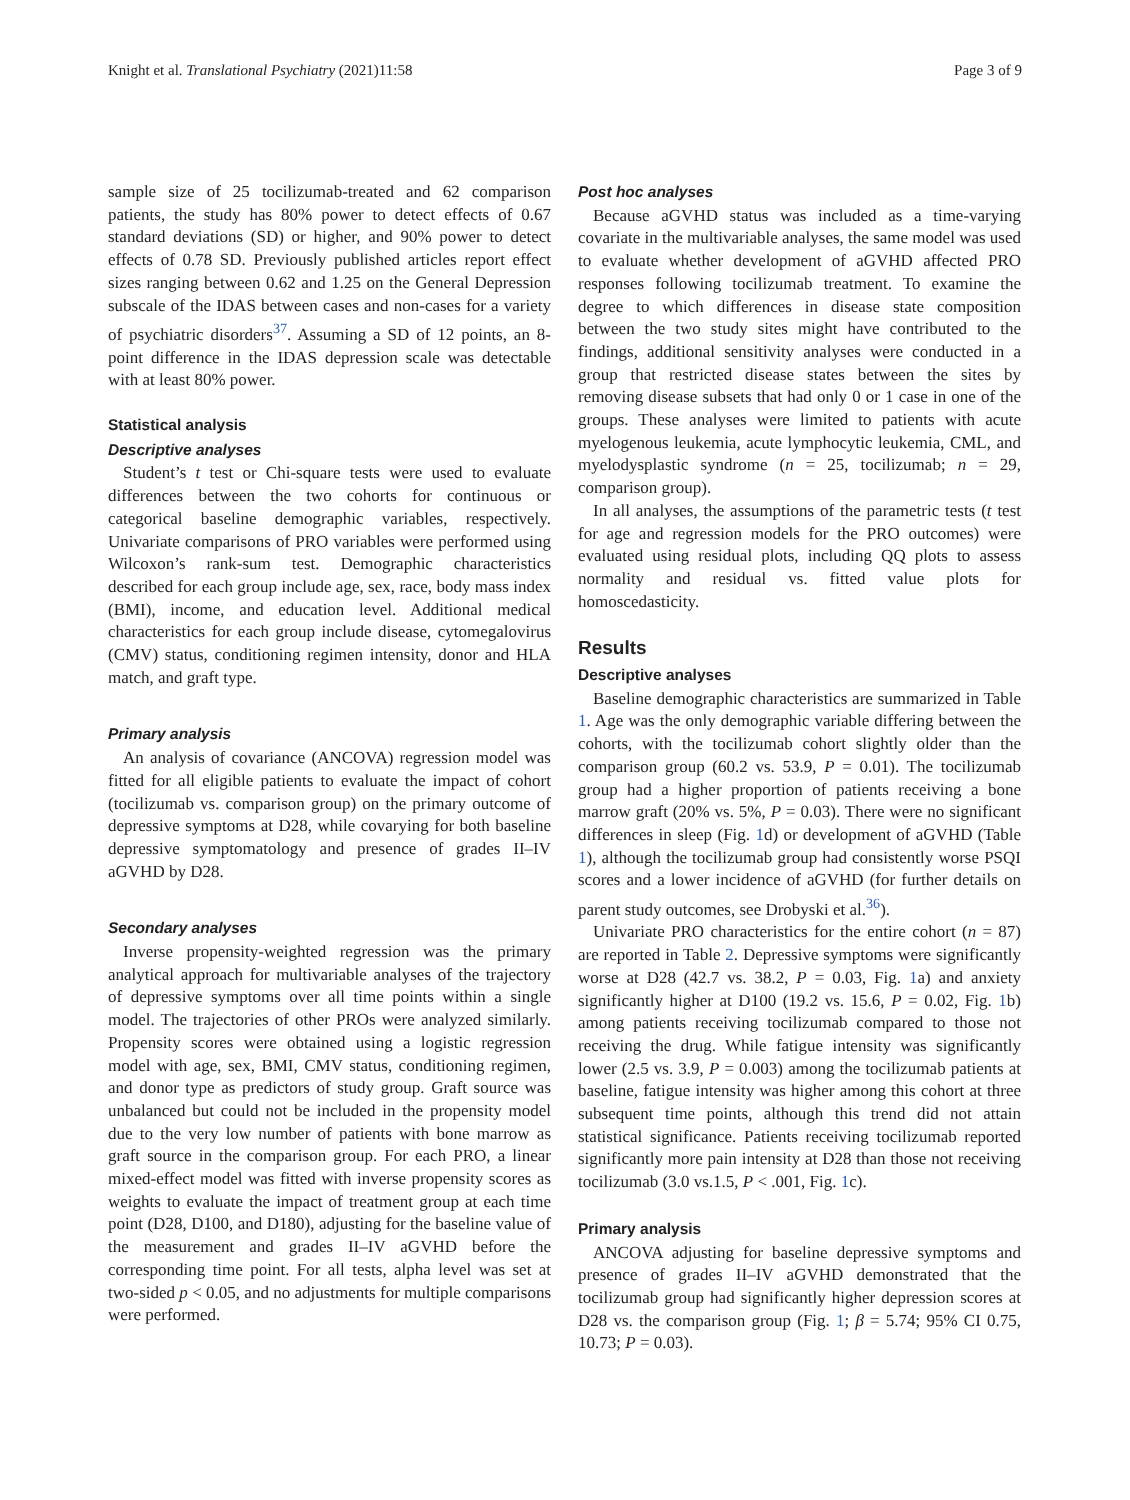Knight et al. Translational Psychiatry (2021)11:58 Page 3 of 9
sample size of 25 tocilizumab-treated and 62 comparison patients, the study has 80% power to detect effects of 0.67 standard deviations (SD) or higher, and 90% power to detect effects of 0.78 SD. Previously published articles report effect sizes ranging between 0.62 and 1.25 on the General Depression subscale of the IDAS between cases and non-cases for a variety of psychiatric disorders<sup>37</sup>. Assuming a SD of 12 points, an 8-point difference in the IDAS depression scale was detectable with at least 80% power.
Statistical analysis
Descriptive analyses
Student’s t test or Chi-square tests were used to evaluate differences between the two cohorts for continuous or categorical baseline demographic variables, respectively. Univariate comparisons of PRO variables were performed using Wilcoxon’s rank-sum test. Demographic characteristics described for each group include age, sex, race, body mass index (BMI), income, and education level. Additional medical characteristics for each group include disease, cytomegalovirus (CMV) status, conditioning regimen intensity, donor and HLA match, and graft type.
Primary analysis
An analysis of covariance (ANCOVA) regression model was fitted for all eligible patients to evaluate the impact of cohort (tocilizumab vs. comparison group) on the primary outcome of depressive symptoms at D28, while covarying for both baseline depressive symptomatology and presence of grades II–IV aGVHD by D28.
Secondary analyses
Inverse propensity-weighted regression was the primary analytical approach for multivariable analyses of the trajectory of depressive symptoms over all time points within a single model. The trajectories of other PROs were analyzed similarly. Propensity scores were obtained using a logistic regression model with age, sex, BMI, CMV status, conditioning regimen, and donor type as predictors of study group. Graft source was unbalanced but could not be included in the propensity model due to the very low number of patients with bone marrow as graft source in the comparison group. For each PRO, a linear mixed-effect model was fitted with inverse propensity scores as weights to evaluate the impact of treatment group at each time point (D28, D100, and D180), adjusting for the baseline value of the measurement and grades II–IV aGVHD before the corresponding time point. For all tests, alpha level was set at two-sided p < 0.05, and no adjustments for multiple comparisons were performed.
Post hoc analyses
Because aGVHD status was included as a time-varying covariate in the multivariable analyses, the same model was used to evaluate whether development of aGVHD affected PRO responses following tocilizumab treatment. To examine the degree to which differences in disease state composition between the two study sites might have contributed to the findings, additional sensitivity analyses were conducted in a group that restricted disease states between the sites by removing disease subsets that had only 0 or 1 case in one of the groups. These analyses were limited to patients with acute myelogenous leukemia, acute lymphocytic leukemia, CML, and myelodysplastic syndrome (n = 25, tocilizumab; n = 29, comparison group).
In all analyses, the assumptions of the parametric tests (t test for age and regression models for the PRO outcomes) were evaluated using residual plots, including QQ plots to assess normality and residual vs. fitted value plots for homoscedasticity.
Results
Descriptive analyses
Baseline demographic characteristics are summarized in Table 1. Age was the only demographic variable differing between the cohorts, with the tocilizumab cohort slightly older than the comparison group (60.2 vs. 53.9, P = 0.01). The tocilizumab group had a higher proportion of patients receiving a bone marrow graft (20% vs. 5%, P = 0.03). There were no significant differences in sleep (Fig. 1d) or development of aGVHD (Table 1), although the tocilizumab group had consistently worse PSQI scores and a lower incidence of aGVHD (for further details on parent study outcomes, see Drobyski et al.<sup>36</sup>).
Univariate PRO characteristics for the entire cohort (n = 87) are reported in Table 2. Depressive symptoms were significantly worse at D28 (42.7 vs. 38.2, P = 0.03, Fig. 1a) and anxiety significantly higher at D100 (19.2 vs. 15.6, P = 0.02, Fig. 1b) among patients receiving tocilizumab compared to those not receiving the drug. While fatigue intensity was significantly lower (2.5 vs. 3.9, P = 0.003) among the tocilizumab patients at baseline, fatigue intensity was higher among this cohort at three subsequent time points, although this trend did not attain statistical significance. Patients receiving tocilizumab reported significantly more pain intensity at D28 than those not receiving tocilizumab (3.0 vs.1.5, P < .001, Fig. 1c).
Primary analysis
ANCOVA adjusting for baseline depressive symptoms and presence of grades II–IV aGVHD demonstrated that the tocilizumab group had significantly higher depression scores at D28 vs. the comparison group (Fig. 1; β = 5.74; 95% CI 0.75, 10.73; P = 0.03).